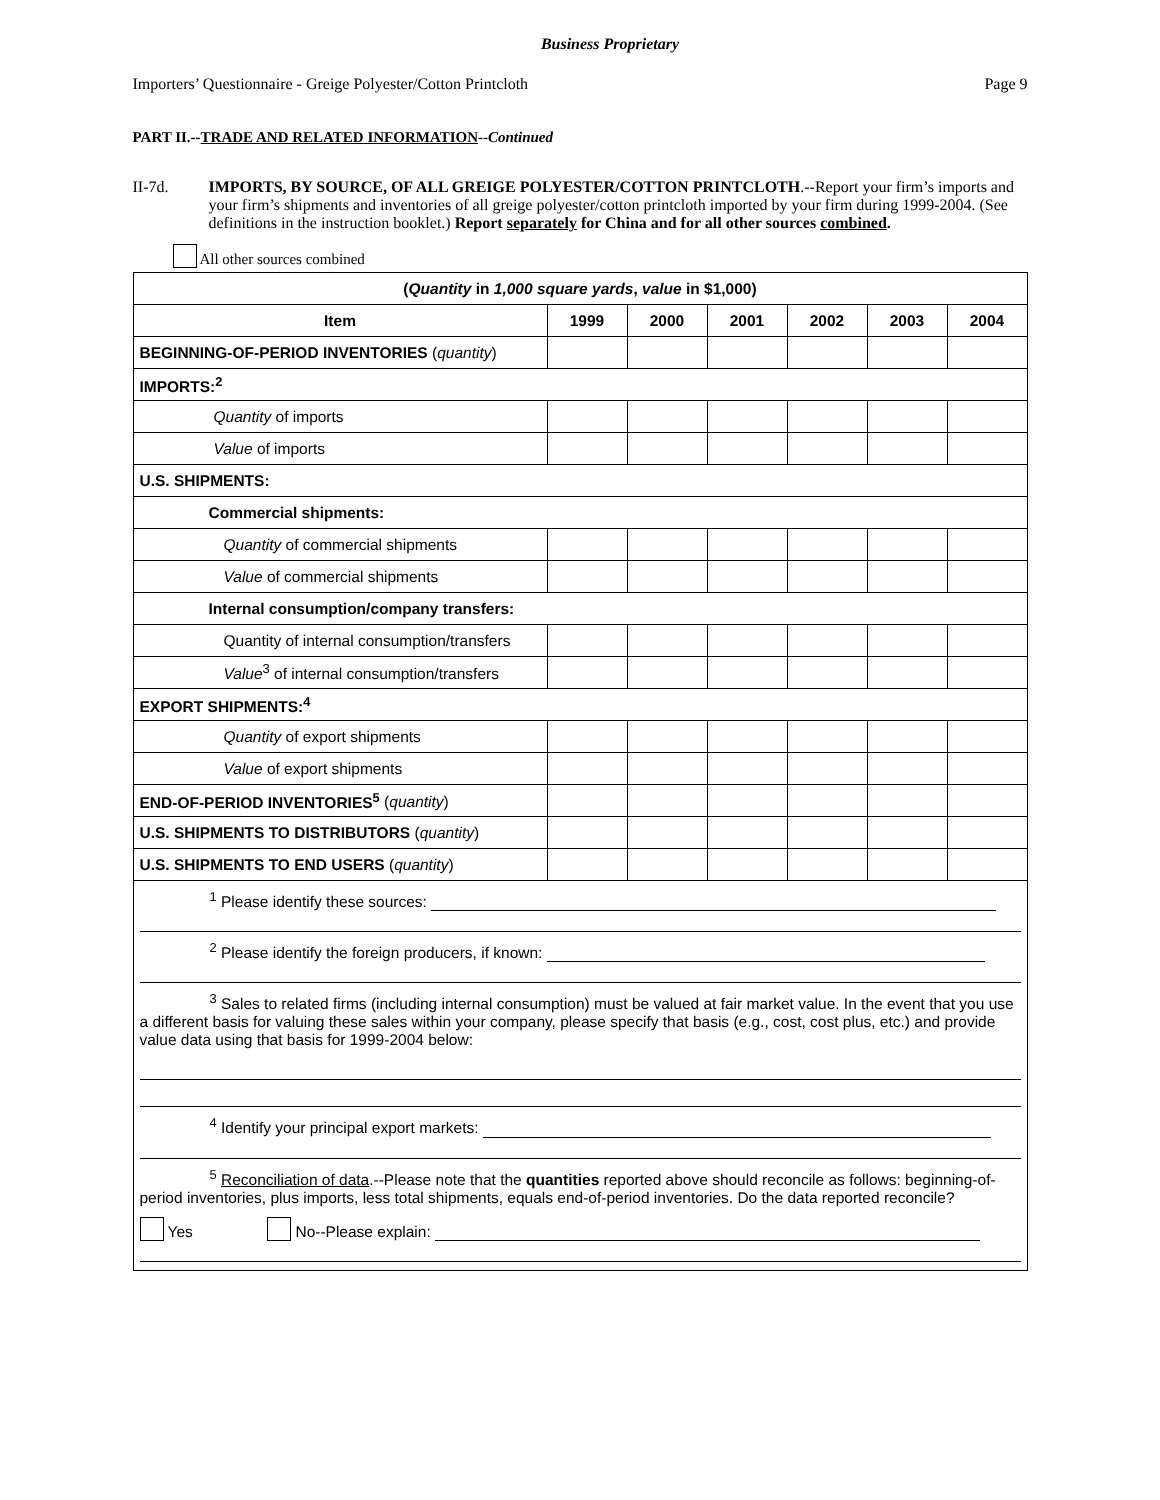Business Proprietary
Importers’ Questionnaire - Greige Polyester/Cotton Printcloth Page 9
PART II.--TRADE AND RELATED INFORMATION--Continued
II-7d. IMPORTS, BY SOURCE, OF ALL GREIGE POLYESTER/COTTON PRINTCLOTH.--Report your firm’s imports and your firm’s shipments and inventories of all greige polyester/cotton printcloth imported by your firm during 1999-2004. (See definitions in the instruction booklet.) Report separately for China and for all other sources combined.
All other sources combined
| ( Quantity in 1,000 square yards , value in $1,000) | | | | | | |
| --- | --- | --- | --- | --- | --- | --- |
| Item | 1999 | 2000 | 2001 | 2002 | 2003 | 2004 |
| BEGINNING-OF-PERIOD INVENTORIES ( quantity ) | | | | | | |
| IMPORTS:<sup>2</sup> | | | | | | |
| Quantity of imports | | | | | | |
| Value of imports | | | | | | |
| U.S. SHIPMENTS: | | | | | | |
| Commercial shipments: | | | | | | |
| Quantity of commercial shipments | | | | | | |
| Value of commercial shipments | | | | | | |
| Internal consumption/company transfers: | | | | | | |
| Quantity of internal consumption/transfers | | | | | | |
| Value<sup>3</sup> of internal consumption/transfers | | | | | | |
| EXPORT SHIPMENTS:<sup>4</sup> | | | | | | |
| Quantity of export shipments | | | | | | |
| Value of export shipments | | | | | | |
| END-OF-PERIOD INVENTORIES<sup>5</sup> ( quantity ) | | | | | | |
| U.S. SHIPMENTS TO DISTRIBUTORS ( quantity ) | | | | | | |
| U.S. SHIPMENTS TO END USERS ( quantity ) | | | | | | |
| <sup>1</sup> Please identify these sources: <sup>2</sup> Please identify the foreign producers, if known: <sup>3</sup> Sales to related firms (including internal consumption) must be valued at fair market value. In the event that you use a different basis for valuing these sales within your company, please specify that basis (e.g., cost, cost plus, etc.) and provide value data using that basis for 1999-2004 below: <sup>4</sup> Identify your principal export markets: <sup>5</sup> Reconciliation of data .--Please note that the quantities reported above should reconcile as follows: beginning-of-period inventories, plus imports, less total shipments, equals end-of-period inventories. Do the data reported reconcile? Yes No--Please explain: | | | | | | |